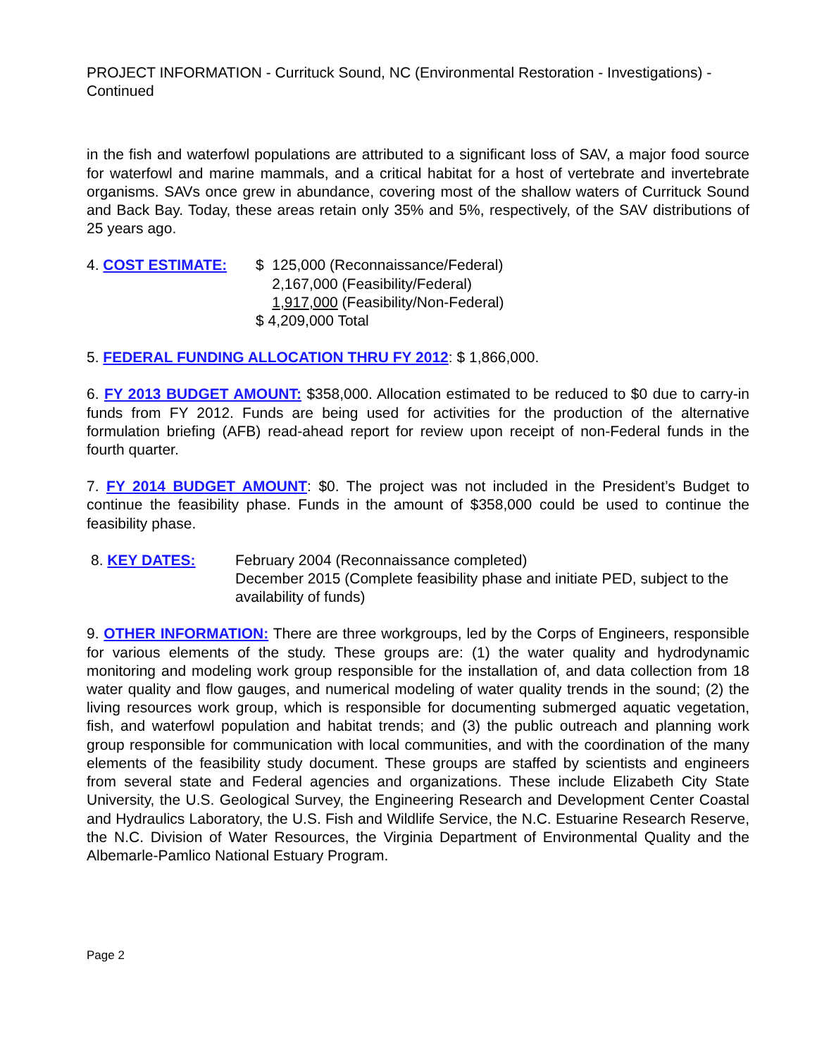PROJECT INFORMATION - Currituck Sound, NC (Environmental Restoration - Investigations) - Continued
in the fish and waterfowl populations are attributed to a significant loss of SAV, a major food source for waterfowl and marine mammals, and a critical habitat for a host of vertebrate and invertebrate organisms. SAVs once grew in abundance, covering most of the shallow waters of Currituck Sound and Back Bay. Today, these areas retain only 35% and 5%, respectively, of the SAV distributions of 25 years ago.
4. COST ESTIMATE:
$ 125,000 (Reconnaissance/Federal)
2,167,000 (Feasibility/Federal)
1,917,000 (Feasibility/Non-Federal)
$ 4,209,000 Total
5. FEDERAL FUNDING ALLOCATION THRU FY 2012: $ 1,866,000.
6. FY 2013 BUDGET AMOUNT: $358,000. Allocation estimated to be reduced to $0 due to carry-in funds from FY 2012. Funds are being used for activities for the production of the alternative formulation briefing (AFB) read-ahead report for review upon receipt of non-Federal funds in the fourth quarter.
7. FY 2014 BUDGET AMOUNT: $0. The project was not included in the President’s Budget to continue the feasibility phase. Funds in the amount of $358,000 could be used to continue the feasibility phase.
8. KEY DATES:
February 2004 (Reconnaissance completed)
December 2015 (Complete feasibility phase and initiate PED, subject to the availability of funds)
9. OTHER INFORMATION: There are three workgroups, led by the Corps of Engineers, responsible for various elements of the study. These groups are: (1) the water quality and hydrodynamic monitoring and modeling work group responsible for the installation of, and data collection from 18 water quality and flow gauges, and numerical modeling of water quality trends in the sound; (2) the living resources work group, which is responsible for documenting submerged aquatic vegetation, fish, and waterfowl population and habitat trends; and (3) the public outreach and planning work group responsible for communication with local communities, and with the coordination of the many elements of the feasibility study document. These groups are staffed by scientists and engineers from several state and Federal agencies and organizations. These include Elizabeth City State University, the U.S. Geological Survey, the Engineering Research and Development Center Coastal and Hydraulics Laboratory, the U.S. Fish and Wildlife Service, the N.C. Estuarine Research Reserve, the N.C. Division of Water Resources, the Virginia Department of Environmental Quality and the Albemarle-Pamlico National Estuary Program.
Page 2